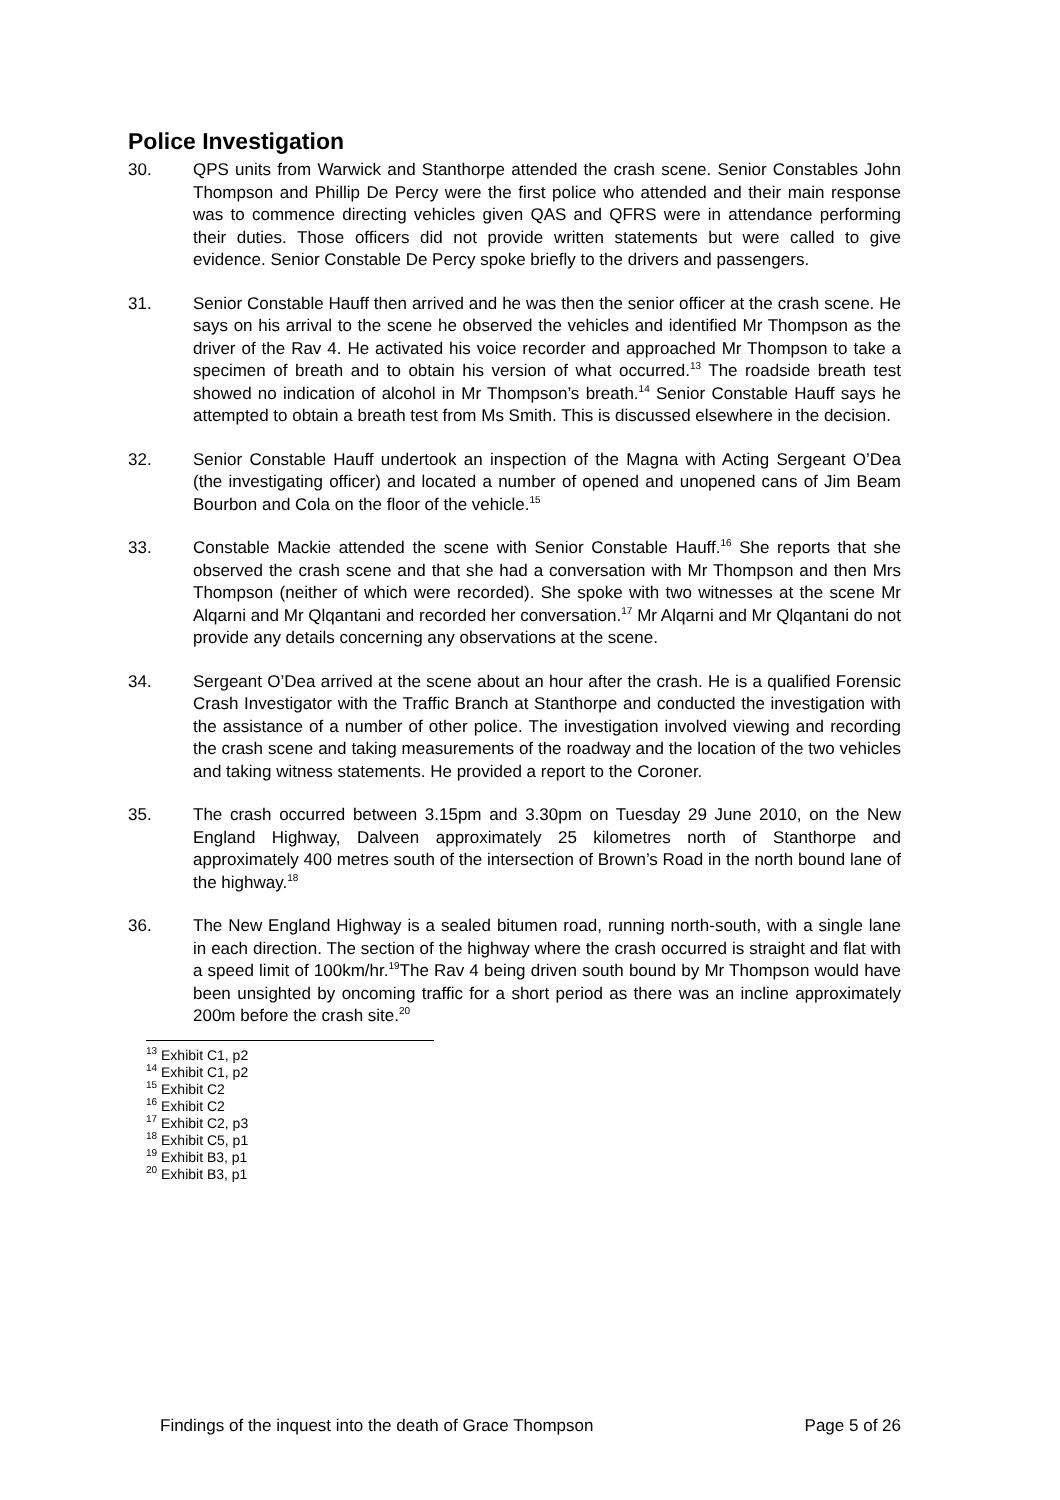Police Investigation
30. QPS units from Warwick and Stanthorpe attended the crash scene. Senior Constables John Thompson and Phillip De Percy were the first police who attended and their main response was to commence directing vehicles given QAS and QFRS were in attendance performing their duties. Those officers did not provide written statements but were called to give evidence. Senior Constable De Percy spoke briefly to the drivers and passengers.
31. Senior Constable Hauff then arrived and he was then the senior officer at the crash scene. He says on his arrival to the scene he observed the vehicles and identified Mr Thompson as the driver of the Rav 4. He activated his voice recorder and approached Mr Thompson to take a specimen of breath and to obtain his version of what occurred.<sup>13</sup> The roadside breath test showed no indication of alcohol in Mr Thompson’s breath.<sup>14</sup> Senior Constable Hauff says he attempted to obtain a breath test from Ms Smith. This is discussed elsewhere in the decision.
32. Senior Constable Hauff undertook an inspection of the Magna with Acting Sergeant O’Dea (the investigating officer) and located a number of opened and unopened cans of Jim Beam Bourbon and Cola on the floor of the vehicle.<sup>15</sup>
33. Constable Mackie attended the scene with Senior Constable Hauff.<sup>16</sup> She reports that she observed the crash scene and that she had a conversation with Mr Thompson and then Mrs Thompson (neither of which were recorded). She spoke with two witnesses at the scene Mr Alqarni and Mr Qlqantani and recorded her conversation.<sup>17</sup> Mr Alqarni and Mr Qlqantani do not provide any details concerning any observations at the scene.
34. Sergeant O’Dea arrived at the scene about an hour after the crash. He is a qualified Forensic Crash Investigator with the Traffic Branch at Stanthorpe and conducted the investigation with the assistance of a number of other police. The investigation involved viewing and recording the crash scene and taking measurements of the roadway and the location of the two vehicles and taking witness statements. He provided a report to the Coroner.
35. The crash occurred between 3.15pm and 3.30pm on Tuesday 29 June 2010, on the New England Highway, Dalveen approximately 25 kilometres north of Stanthorpe and approximately 400 metres south of the intersection of Brown’s Road in the north bound lane of the highway.<sup>18</sup>
36. The New England Highway is a sealed bitumen road, running north-south, with a single lane in each direction. The section of the highway where the crash occurred is straight and flat with a speed limit of 100km/hr.<sup>19</sup>The Rav 4 being driven south bound by Mr Thompson would have been unsighted by oncoming traffic for a short period as there was an incline approximately 200m before the crash site.<sup>20</sup>
<sup>13</sup> Exhibit C1, p2
<sup>14</sup> Exhibit C1, p2
<sup>15</sup> Exhibit C2
<sup>16</sup> Exhibit C2
<sup>17</sup> Exhibit C2, p3
<sup>18</sup> Exhibit C5, p1
<sup>19</sup> Exhibit B3, p1
<sup>20</sup> Exhibit B3, p1
Findings of the inquest into the death of Grace Thompson Page 5 of 26